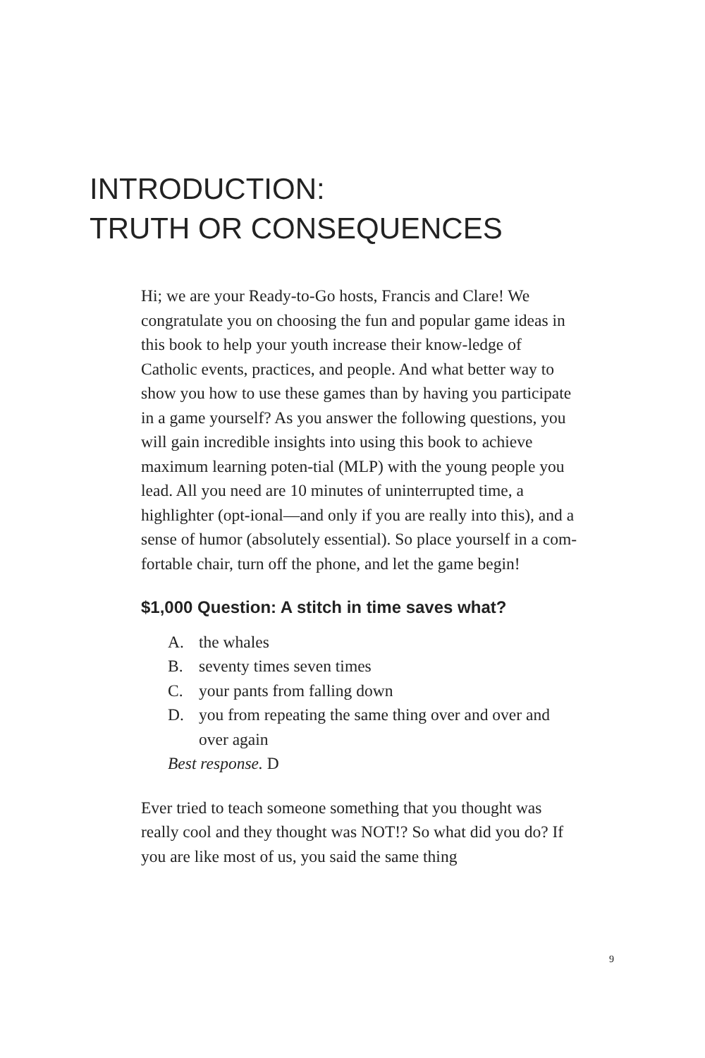INTRODUCTION:
TRUTH OR CONSEQUENCES
Hi; we are your Ready-to-Go hosts, Francis and Clare! We congratulate you on choosing the fun and popular game ideas in this book to help your youth increase their know-ledge of Catholic events, practices, and people. And what better way to show you how to use these games than by having you participate in a game yourself? As you answer the following questions, you will gain incredible insights into using this book to achieve maximum learning poten-tial (MLP) with the young people you lead. All you need are 10 minutes of uninterrupted time, a highlighter (opt-ional—and only if you are really into this), and a sense of humor (absolutely essential). So place yourself in a com-fortable chair, turn off the phone, and let the game begin!
$1,000 Question: A stitch in time saves what?
A. the whales
B. seventy times seven times
C. your pants from falling down
D. you from repeating the same thing over and over and over again
Best response. D
Ever tried to teach someone something that you thought was really cool and they thought was NOT!? So what did you do? If you are like most of us, you said the same thing
9